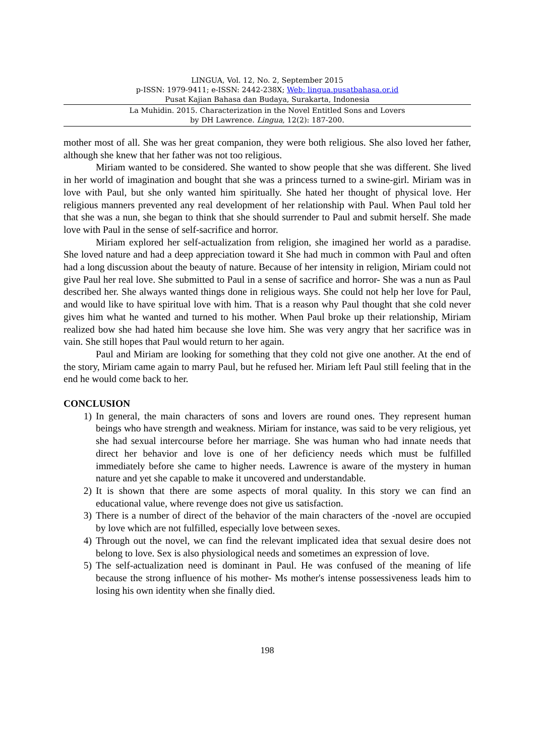LINGUA, Vol. 12, No. 2, September 2015
p-ISSN: 1979-9411; e-ISSN: 2442-238X; Web: lingua.pusatbahasa.or.id
Pusat Kajian Bahasa dan Budaya, Surakarta, Indonesia
La Muhidin. 2015. Characterization in the Novel Entitled Sons and Lovers
by DH Lawrence. Lingua, 12(2): 187-200.
mother most of all. She was her great companion, they were both religious. She also loved her father, although she knew that her father was not too religious.
Miriam wanted to be considered. She wanted to show people that she was different. She lived in her world of imagination and bought that she was a princess turned to a swine-girl. Miriam was in love with Paul, but she only wanted him spiritually. She hated her thought of physical love. Her religious manners prevented any real development of her relationship with Paul. When Paul told her that she was a nun, she began to think that she should surrender to Paul and submit herself. She made love with Paul in the sense of self-sacrifice and horror.
Miriam explored her self-actualization from religion, she imagined her world as a paradise. She loved nature and had a deep appreciation toward it She had much in common with Paul and often had a long discussion about the beauty of nature. Because of her intensity in religion, Miriam could not give Paul her real love. She submitted to Paul in a sense of sacrifice and horror- She was a nun as Paul described her. She always wanted things done in religious ways. She could not help her love for Paul, and would like to have spiritual love with him. That is a reason why Paul thought that she cold never gives him what he wanted and turned to his mother. When Paul broke up their relationship, Miriam realized bow she had hated him because she love him. She was very angry that her sacrifice was in vain. She still hopes that Paul would return to her again.
Paul and Miriam are looking for something that they cold not give one another. At the end of the story, Miriam came again to marry Paul, but he refused her. Miriam left Paul still feeling that in the end he would come back to her.
CONCLUSION
1) In general, the main characters of sons and lovers are round ones. They represent human beings who have strength and weakness. Miriam for instance, was said to be very religious, yet she had sexual intercourse before her marriage. She was human who had innate needs that direct her behavior and love is one of her deficiency needs which must be fulfilled immediately before she came to higher needs. Lawrence is aware of the mystery in human nature and yet she capable to make it uncovered and understandable.
2) It is shown that there are some aspects of moral quality. In this story we can find an educational value, where revenge does not give us satisfaction.
3) There is a number of direct of the behavior of the main characters of the -novel are occupied by love which are not fulfilled, especially love between sexes.
4) Through out the novel, we can find the relevant implicated idea that sexual desire does not belong to love. Sex is also physiological needs and sometimes an expression of love.
5) The self-actualization need is dominant in Paul. He was confused of the meaning of life because the strong influence of his mother- Ms mother's intense possessiveness leads him to losing his own identity when she finally died.
198